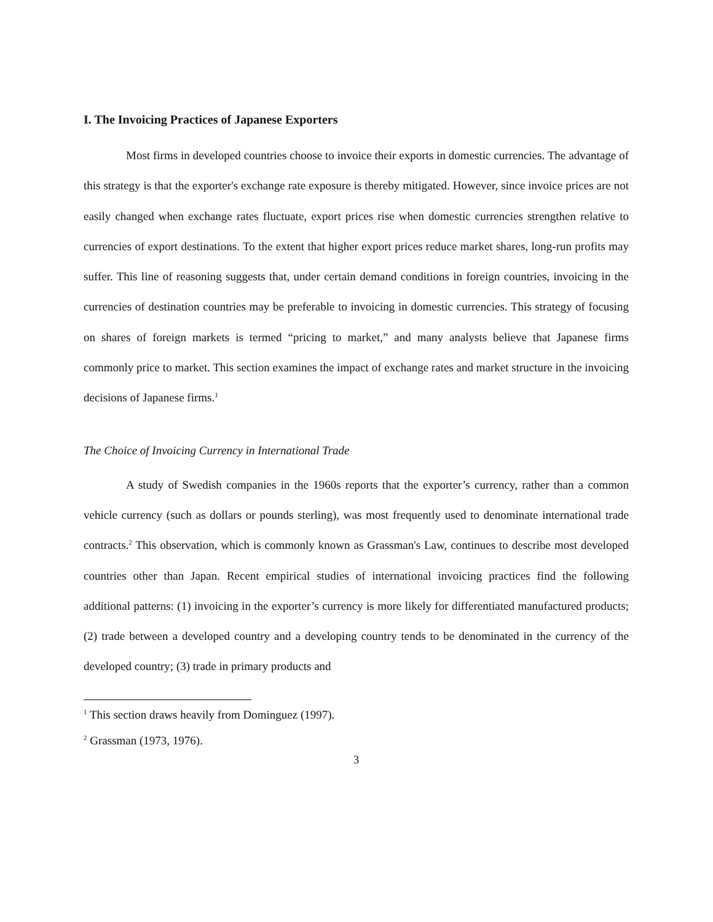I. The Invoicing Practices of Japanese Exporters
Most firms in developed countries choose to invoice their exports in domestic currencies. The advantage of this strategy is that the exporter's exchange rate exposure is thereby mitigated. However, since invoice prices are not easily changed when exchange rates fluctuate, export prices rise when domestic currencies strengthen relative to currencies of export destinations. To the extent that higher export prices reduce market shares, long-run profits may suffer. This line of reasoning suggests that, under certain demand conditions in foreign countries, invoicing in the currencies of destination countries may be preferable to invoicing in domestic currencies. This strategy of focusing on shares of foreign markets is termed “pricing to market,” and many analysts believe that Japanese firms commonly price to market. This section examines the impact of exchange rates and market structure in the invoicing decisions of Japanese firms.<sup>1</sup>
The Choice of Invoicing Currency in International Trade
A study of Swedish companies in the 1960s reports that the exporter’s currency, rather than a common vehicle currency (such as dollars or pounds sterling), was most frequently used to denominate international trade contracts.<sup>2</sup> This observation, which is commonly known as Grassman's Law, continues to describe most developed countries other than Japan. Recent empirical studies of international invoicing practices find the following additional patterns: (1) invoicing in the exporter’s currency is more likely for differentiated manufactured products; (2) trade between a developed country and a developing country tends to be denominated in the currency of the developed country; (3) trade in primary products and
<sup>1</sup> This section draws heavily from Dominguez (1997).
<sup>2</sup> Grassman (1973, 1976).
3